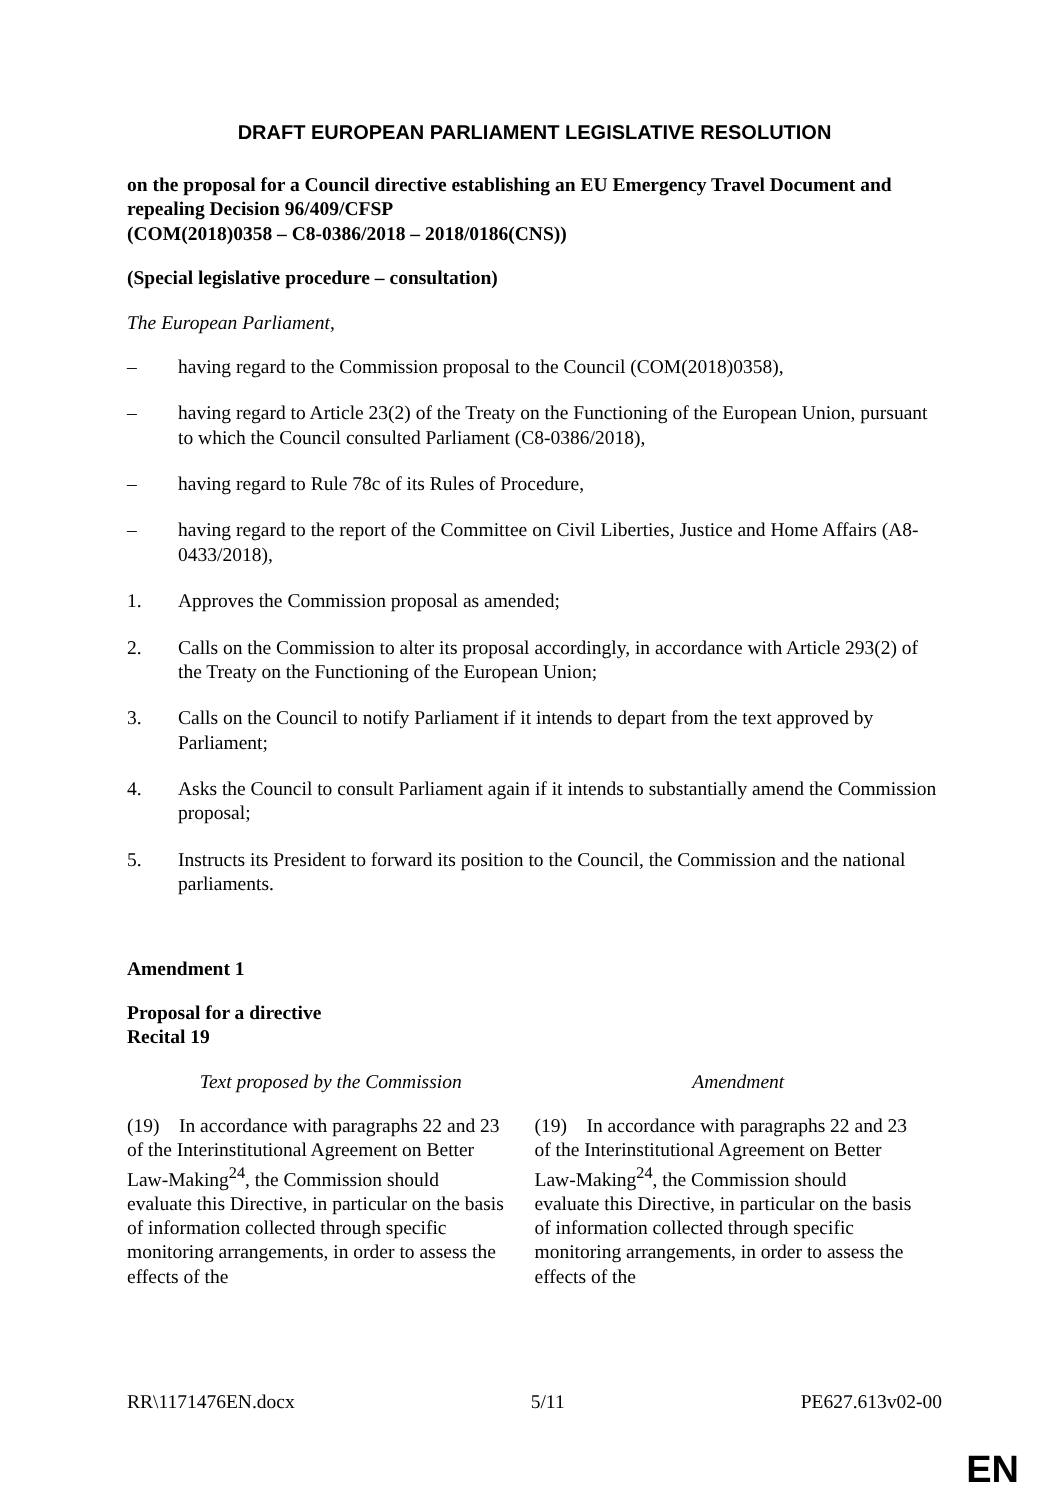DRAFT EUROPEAN PARLIAMENT LEGISLATIVE RESOLUTION
on the proposal for a Council directive establishing an EU Emergency Travel Document and repealing Decision 96/409/CFSP
(COM(2018)0358 – C8-0386/2018 – 2018/0186(CNS))
(Special legislative procedure – consultation)
The European Parliament,
– having regard to the Commission proposal to the Council (COM(2018)0358),
– having regard to Article 23(2) of the Treaty on the Functioning of the European Union, pursuant to which the Council consulted Parliament (C8-0386/2018),
– having regard to Rule 78c of its Rules of Procedure,
– having regard to the report of the Committee on Civil Liberties, Justice and Home Affairs (A8-0433/2018),
1. Approves the Commission proposal as amended;
2. Calls on the Commission to alter its proposal accordingly, in accordance with Article 293(2) of the Treaty on the Functioning of the European Union;
3. Calls on the Council to notify Parliament if it intends to depart from the text approved by Parliament;
4. Asks the Council to consult Parliament again if it intends to substantially amend the Commission proposal;
5. Instructs its President to forward its position to the Council, the Commission and the national parliaments.
Amendment 1
Proposal for a directive
Recital 19
| Text proposed by the Commission | Amendment |
| --- | --- |
| (19) In accordance with paragraphs 22 and 23 of the Interinstitutional Agreement on Better Law-Making<sup>24</sup>, the Commission should evaluate this Directive, in particular on the basis of information collected through specific monitoring arrangements, in order to assess the effects of the | (19) In accordance with paragraphs 22 and 23 of the Interinstitutional Agreement on Better Law-Making<sup>24</sup>, the Commission should evaluate this Directive, in particular on the basis of information collected through specific monitoring arrangements, in order to assess the effects of the |
RR\1171476EN.docx 5/11 PE627.613v02-00
EN